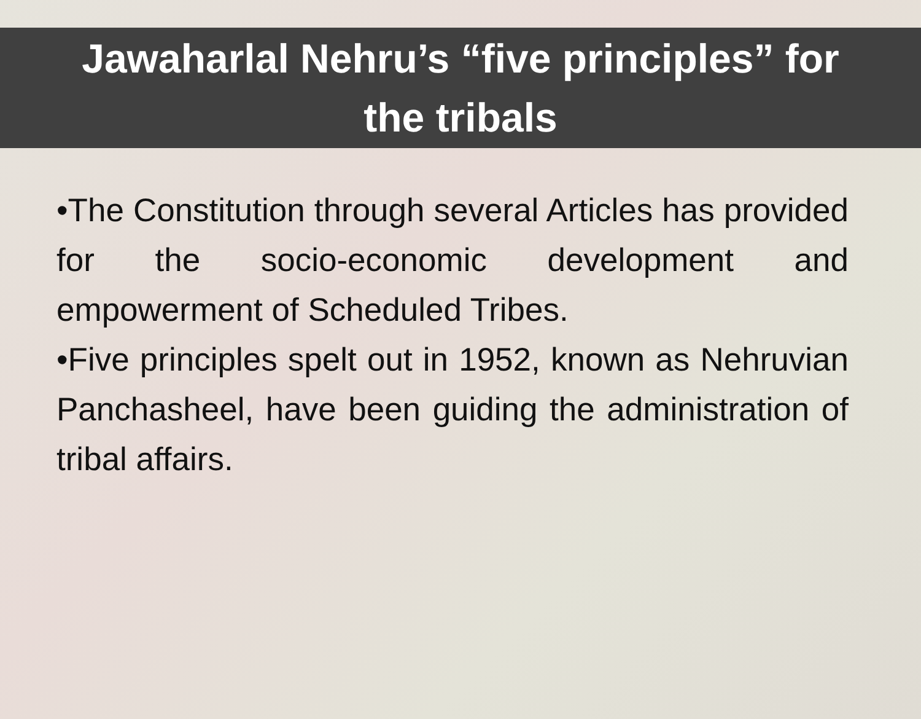Jawaharlal Nehru’s “five principles” for
the tribals
•The Constitution through several Articles has provided for the socio-economic development and empowerment of Scheduled Tribes.
•Five principles spelt out in 1952, known as Nehruvian Panchasheel, have been guiding the administration of tribal affairs.